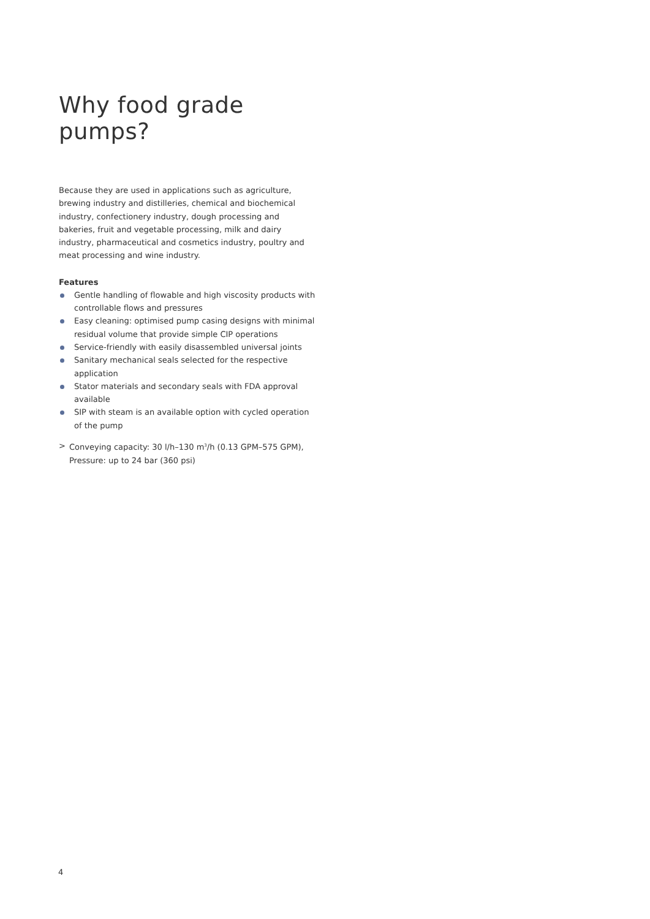Why food grade pumps?
Because they are used in applications such as agriculture, brewing industry and distilleries, chemical and biochemical industry, confectionery industry, dough processing and bakeries, fruit and vegetable processing, milk and dairy industry, pharmaceutical and cosmetics industry, poultry and meat processing and wine industry.
Features
Gentle handling of flowable and high viscosity products with controllable flows and pressures
Easy cleaning: optimised pump casing designs with minimal residual volume that provide simple CIP operations
Service-friendly with easily disassembled universal joints
Sanitary mechanical seals selected for the respective application
Stator materials and secondary seals with FDA approval available
SIP with steam is an available option with cycled operation of the pump
> Conveying capacity: 30 l/h–130 m<sup>3</sup>/h (0.13 GPM–575 GPM), Pressure: up to 24 bar (360 psi)
4